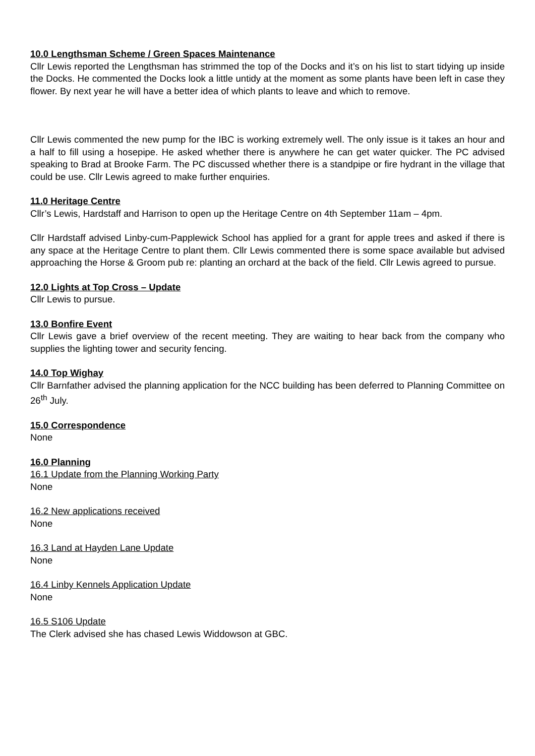10.0 Lengthsman Scheme / Green Spaces Maintenance
Cllr Lewis reported the Lengthsman has strimmed the top of the Docks and it’s on his list to start tidying up inside the Docks. He commented the Docks look a little untidy at the moment as some plants have been left in case they flower. By next year he will have a better idea of which plants to leave and which to remove.
Cllr Lewis commented the new pump for the IBC is working extremely well. The only issue is it takes an hour and a half to fill using a hosepipe. He asked whether there is anywhere he can get water quicker. The PC advised speaking to Brad at Brooke Farm. The PC discussed whether there is a standpipe or fire hydrant in the village that could be use. Cllr Lewis agreed to make further enquiries.
11.0 Heritage Centre
Cllr’s Lewis, Hardstaff and Harrison to open up the Heritage Centre on 4th September 11am – 4pm.
Cllr Hardstaff advised Linby-cum-Papplewick School has applied for a grant for apple trees and asked if there is any space at the Heritage Centre to plant them. Cllr Lewis commented there is some space available but advised approaching the Horse & Groom pub re: planting an orchard at the back of the field. Cllr Lewis agreed to pursue.
12.0 Lights at Top Cross – Update
Cllr Lewis to pursue.
13.0 Bonfire Event
Cllr Lewis gave a brief overview of the recent meeting. They are waiting to hear back from the company who supplies the lighting tower and security fencing.
14.0 Top Wighay
Cllr Barnfather advised the planning application for the NCC building has been deferred to Planning Committee on 26<sup>th</sup> July.
15.0 Correspondence
None
16.0 Planning
16.1 Update from the Planning Working Party
None
16.2 New applications received
None
16.3 Land at Hayden Lane Update
None
16.4 Linby Kennels Application Update
None
16.5 S106 Update
The Clerk advised she has chased Lewis Widdowson at GBC.